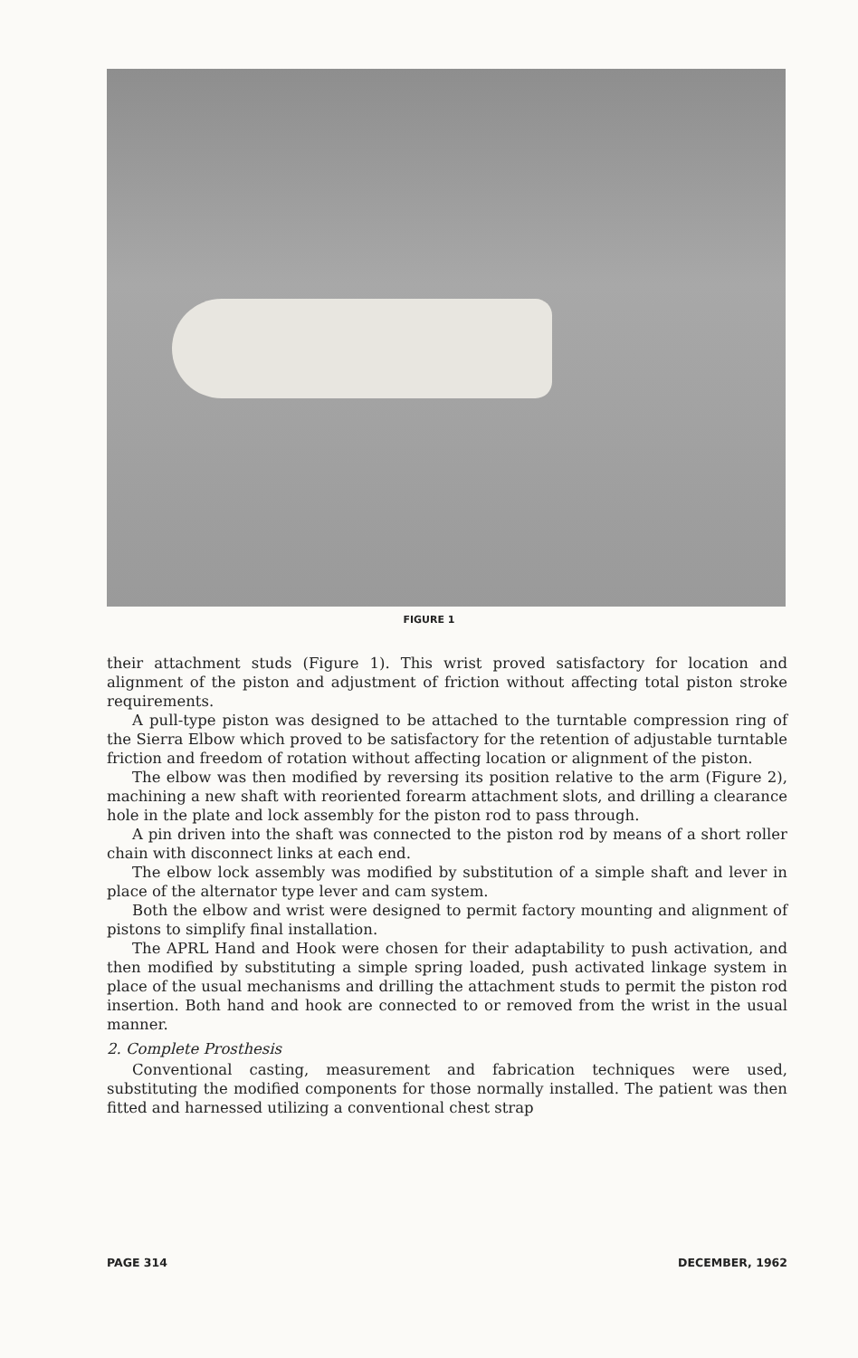FIGURE 1
their attachment studs (Figure 1). This wrist proved satisfactory for location and alignment of the piston and adjustment of friction without affecting total piston stroke requirements.
A pull-type piston was designed to be attached to the turntable compression ring of the Sierra Elbow which proved to be satisfactory for the retention of adjustable turntable friction and freedom of rotation without affecting location or alignment of the piston.
The elbow was then modified by reversing its position relative to the arm (Figure 2), machining a new shaft with reoriented forearm attachment slots, and drilling a clearance hole in the plate and lock assembly for the piston rod to pass through.
A pin driven into the shaft was connected to the piston rod by means of a short roller chain with disconnect links at each end.
The elbow lock assembly was modified by substitution of a simple shaft and lever in place of the alternator type lever and cam system.
Both the elbow and wrist were designed to permit factory mounting and alignment of pistons to simplify final installation.
The APRL Hand and Hook were chosen for their adaptability to push activation, and then modified by substituting a simple spring loaded, push activated linkage system in place of the usual mechanisms and drilling the attachment studs to permit the piston rod insertion. Both hand and hook are connected to or removed from the wrist in the usual manner.
2. Complete Prosthesis
Conventional casting, measurement and fabrication techniques were used, substituting the modified components for those normally installed. The patient was then fitted and harnessed utilizing a conventional chest strap
PAGE 314 DECEMBER, 1962